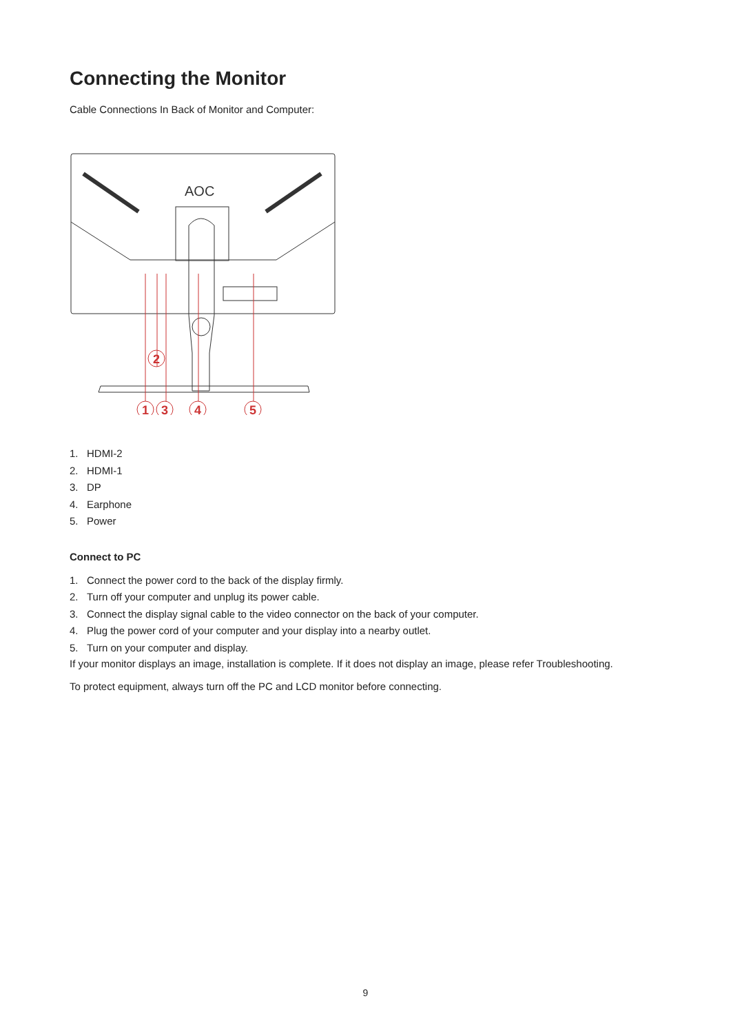Connecting the Monitor
Cable Connections In Back of Monitor and Computer:
AOC
1
3
4
5
2
1. HDMI-2
2. HDMI-1
3. DP
4. Earphone
5. Power
Connect to PC
1. Connect the power cord to the back of the display firmly.
2. Turn off your computer and unplug its power cable.
3. Connect the display signal cable to the video connector on the back of your computer.
4. Plug the power cord of your computer and your display into a nearby outlet.
5. Turn on your computer and display.
If your monitor displays an image, installation is complete. If it does not display an image, please refer Troubleshooting.
To protect equipment, always turn off the PC and LCD monitor before connecting.
9